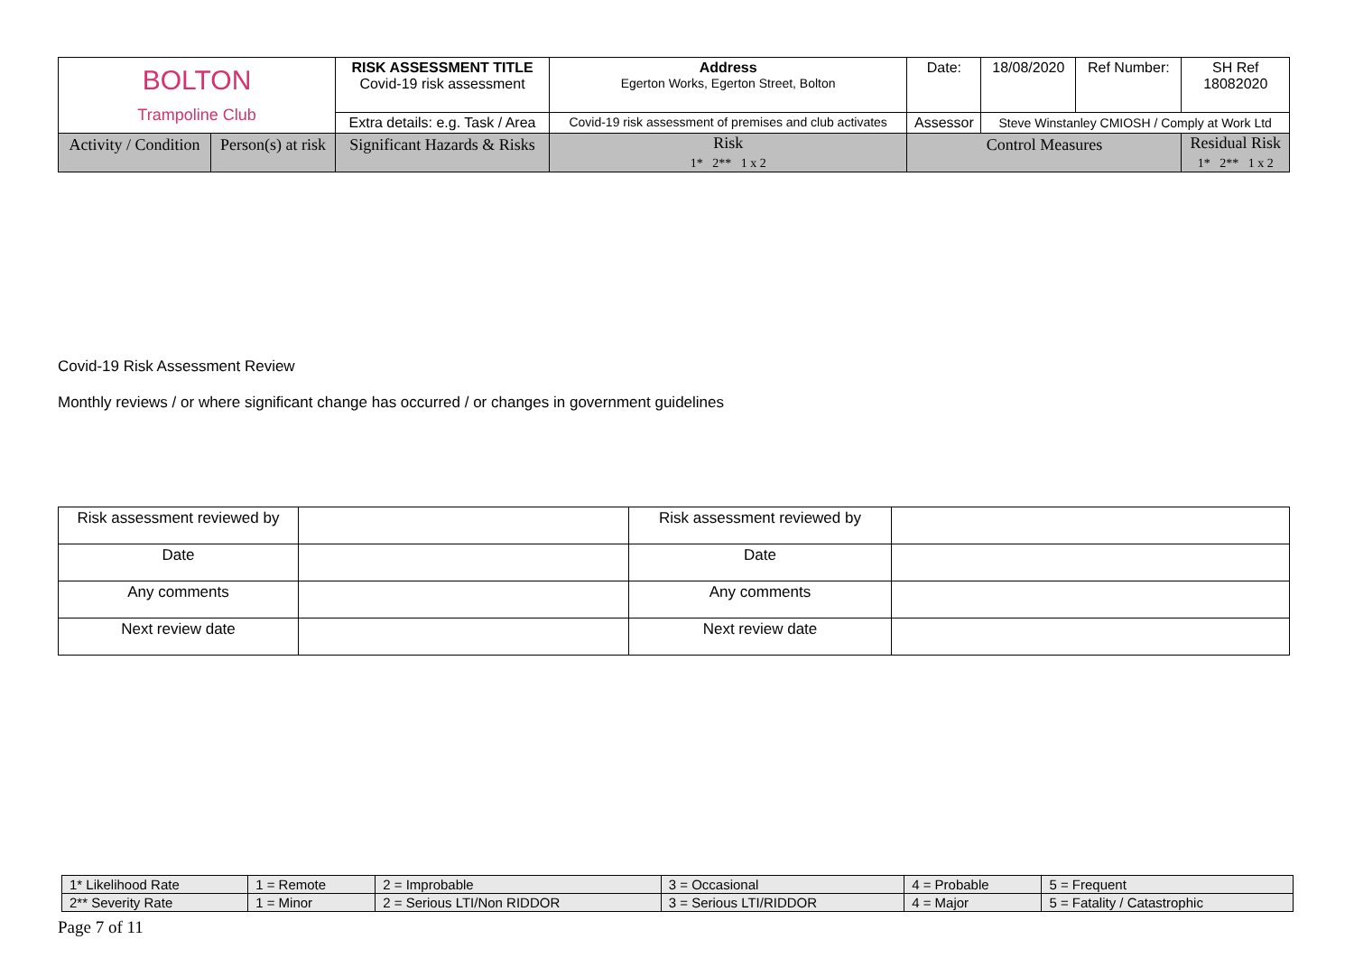| BOLTON Trampoline Club | | RISK ASSESSMENT TITLE Covid-19 risk assessment | Address Egerton Works, Egerton Street, Bolton | | Date: | 18/08/2020 | Ref Number: | SH Ref 18082020 |
| | | Extra details: e.g. Task / Area | Covid-19 risk assessment of premises and club activates | | Assessor | Steve Winstanley CMIOSH / Comply at Work Ltd | | |
| Activity / Condition | Person(s) at risk | Significant Hazards & Risks | Risk 1* 2** 1 x 2 | Control Measures | | | | Residual Risk 1* 2** 1 x 2 |
Covid-19 Risk Assessment Review
Monthly reviews / or where significant change has occurred / or changes in government guidelines
| Risk assessment reviewed by | | Risk assessment reviewed by | |
| Date | | Date | |
| Any comments | | Any comments | |
| Next review date | | Next review date | |
| 1* Likelihood Rate | 1 = Remote | 2 = Improbable | 3 = Occasional | 4 = Probable | 5 = Frequent |
| 2** Severity Rate | 1 = Minor | 2 = Serious LTI/Non RIDDOR | 3 = Serious LTI/RIDDOR | 4 = Major | 5 = Fatality / Catastrophic |
Page 7 of 11